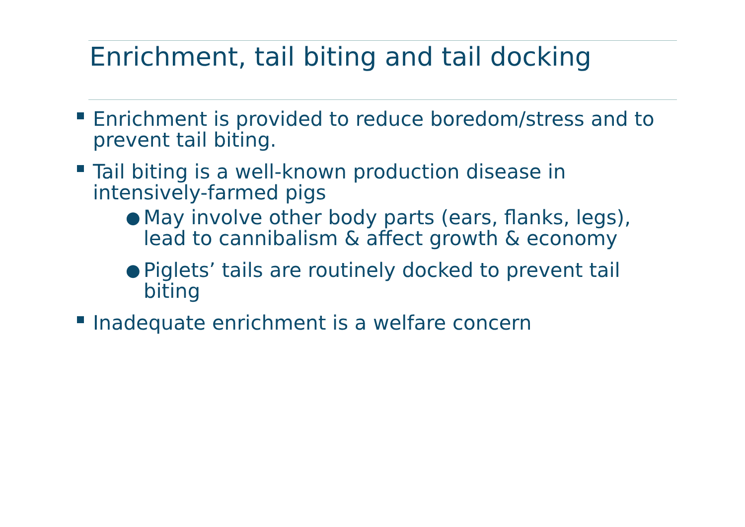Enrichment, tail biting and tail docking
Enrichment is provided to reduce boredom/stress and to prevent tail biting.
Tail biting is a well-known production disease in intensively-farmed pigs
●
May involve other body parts (ears, flanks, legs), lead to cannibalism & affect growth & economy
●
Piglets’ tails are routinely docked to prevent tail biting
Inadequate enrichment is a welfare concern